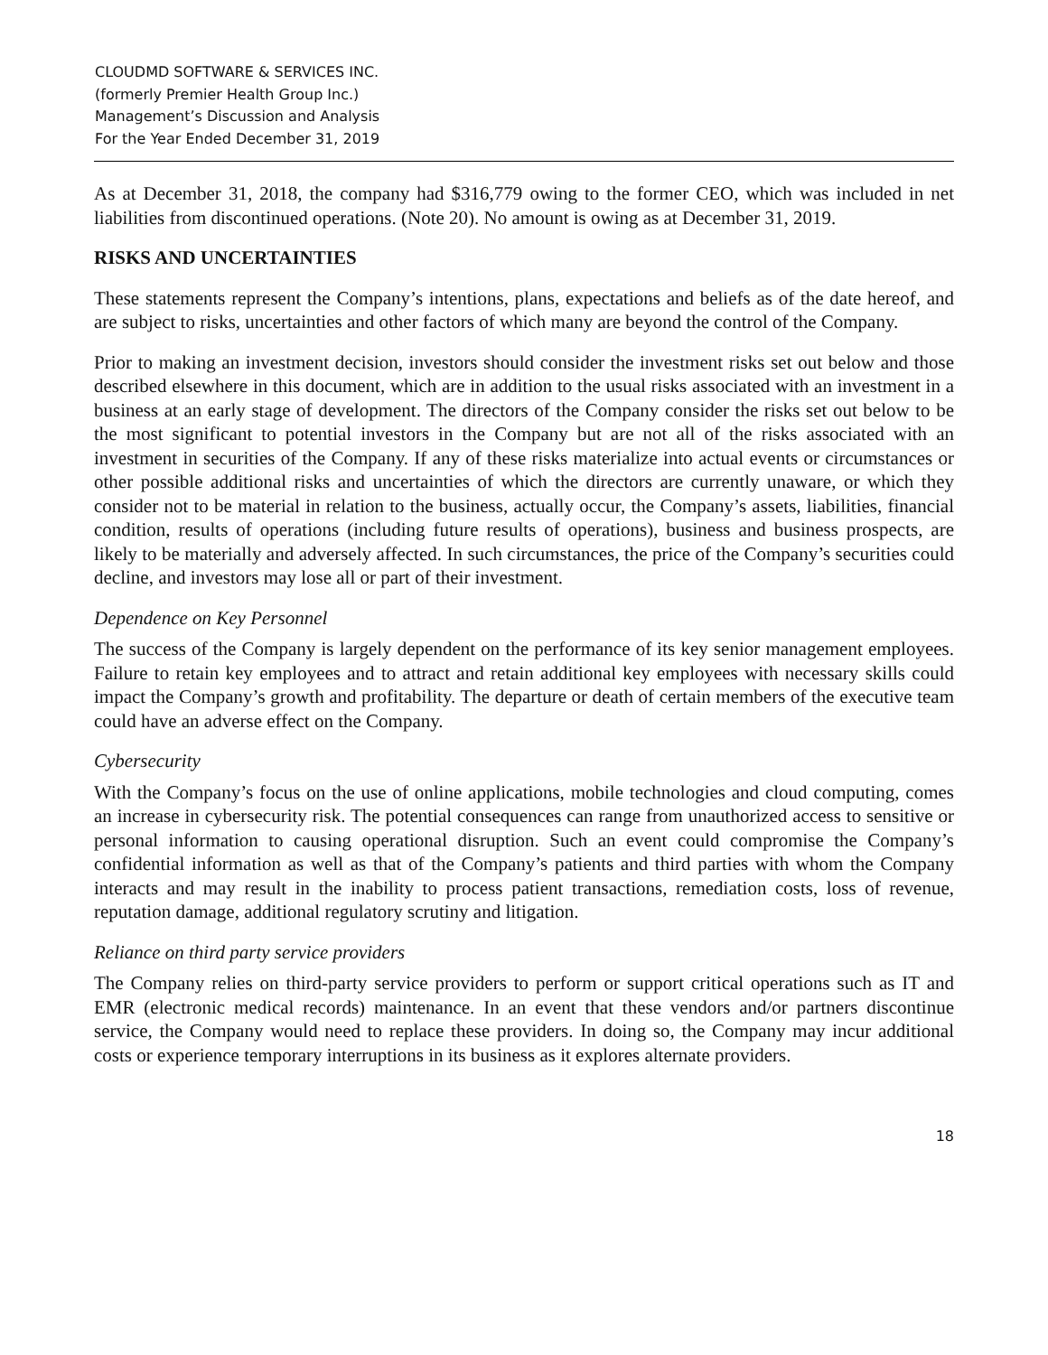CLOUDMD SOFTWARE & SERVICES INC.
(formerly Premier Health Group Inc.)
Management’s Discussion and Analysis
For the Year Ended December 31, 2019
As at December 31, 2018, the company had $316,779 owing to the former CEO, which was included in net liabilities from discontinued operations. (Note 20). No amount is owing as at December 31, 2019.
RISKS AND UNCERTAINTIES
These statements represent the Company’s intentions, plans, expectations and beliefs as of the date hereof, and are subject to risks, uncertainties and other factors of which many are beyond the control of the Company.
Prior to making an investment decision, investors should consider the investment risks set out below and those described elsewhere in this document, which are in addition to the usual risks associated with an investment in a business at an early stage of development. The directors of the Company consider the risks set out below to be the most significant to potential investors in the Company but are not all of the risks associated with an investment in securities of the Company. If any of these risks materialize into actual events or circumstances or other possible additional risks and uncertainties of which the directors are currently unaware, or which they consider not to be material in relation to the business, actually occur, the Company’s assets, liabilities, financial condition, results of operations (including future results of operations), business and business prospects, are likely to be materially and adversely affected. In such circumstances, the price of the Company’s securities could decline, and investors may lose all or part of their investment.
Dependence on Key Personnel
The success of the Company is largely dependent on the performance of its key senior management employees. Failure to retain key employees and to attract and retain additional key employees with necessary skills could impact the Company’s growth and profitability. The departure or death of certain members of the executive team could have an adverse effect on the Company.
Cybersecurity
With the Company’s focus on the use of online applications, mobile technologies and cloud computing, comes an increase in cybersecurity risk. The potential consequences can range from unauthorized access to sensitive or personal information to causing operational disruption. Such an event could compromise the Company’s confidential information as well as that of the Company’s patients and third parties with whom the Company interacts and may result in the inability to process patient transactions, remediation costs, loss of revenue, reputation damage, additional regulatory scrutiny and litigation.
Reliance on third party service providers
The Company relies on third-party service providers to perform or support critical operations such as IT and EMR (electronic medical records) maintenance. In an event that these vendors and/or partners discontinue service, the Company would need to replace these providers. In doing so, the Company may incur additional costs or experience temporary interruptions in its business as it explores alternate providers.
18